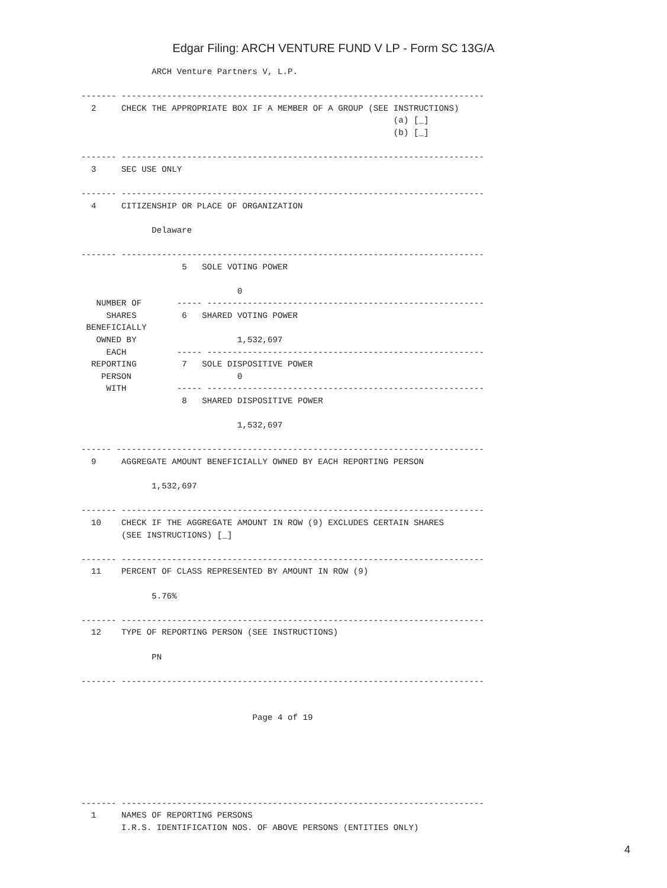Edgar Filing: ARCH VENTURE FUND V LP - Form SC 13G/A
              ARCH Venture Partners V, L.P.

------- ------------------------------------------------------------------------
  2     CHECK THE APPROPRIATE BOX IF A MEMBER OF A GROUP (SEE INSTRUCTIONS)
                                                              (a) [_]
                                                              (b) [_]

------- ------------------------------------------------------------------------
  3     SEC USE ONLY

------- ------------------------------------------------------------------------
  4     CITIZENSHIP OR PLACE OF ORGANIZATION

              Delaware

------- ------------------------------------------------------------------------
                    5   SOLE VOTING POWER

                               0
   NUMBER OF       ----- -------------------------------------------------------
     SHARES         6   SHARED VOTING POWER
 BENEFICIALLY
   OWNED BY                    1,532,697
     EACH          ----- -------------------------------------------------------
  REPORTING         7   SOLE DISPOSITIVE POWER
    PERSON                     0
     WITH          ----- -------------------------------------------------------
                    8   SHARED DISPOSITIVE POWER

                               1,532,697

------ -------------------------------------------------------------------------
  9     AGGREGATE AMOUNT BENEFICIALLY OWNED BY EACH REPORTING PERSON

              1,532,697

------- ------------------------------------------------------------------------
  10    CHECK IF THE AGGREGATE AMOUNT IN ROW (9) EXCLUDES CERTAIN SHARES
        (SEE INSTRUCTIONS) [_]

------- ------------------------------------------------------------------------
  11    PERCENT OF CLASS REPRESENTED BY AMOUNT IN ROW (9)

              5.76%

------- ------------------------------------------------------------------------
  12    TYPE OF REPORTING PERSON (SEE INSTRUCTIONS)

              PN

------- ------------------------------------------------------------------------


                                  Page 4 of 19






------- ------------------------------------------------------------------------
  1     NAMES OF REPORTING PERSONS
        I.R.S. IDENTIFICATION NOS. OF ABOVE PERSONS (ENTITIES ONLY)
4